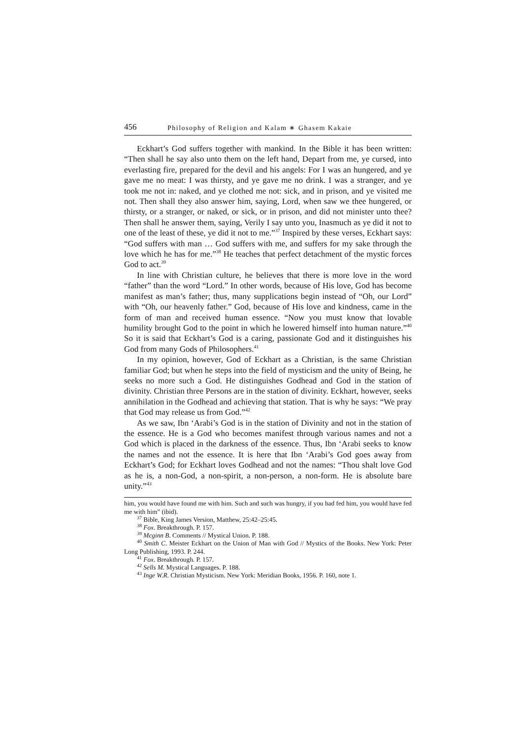456 Philosophy of Religion and Kalam ∗ Ghasem Kakaie
Eckhart’s God suffers together with mankind. In the Bible it has been written: “Then shall he say also unto them on the left hand, Depart from me, ye cursed, into everlasting fire, prepared for the devil and his angels: For I was an hungered, and ye gave me no meat: I was thirsty, and ye gave me no drink. I was a stranger, and ye took me not in: naked, and ye clothed me not: sick, and in prison, and ye visited me not. Then shall they also answer him, saying, Lord, when saw we thee hungered, or thirsty, or a stranger, or naked, or sick, or in prison, and did not minister unto thee? Then shall he answer them, saying, Verily I say unto you, Inasmuch as ye did it not to one of the least of these, ye did it not to me.”<sup>37</sup> Inspired by these verses, Eckhart says: “God suffers with man … God suffers with me, and suffers for my sake through the love which he has for me.”<sup>38</sup> He teaches that perfect detachment of the mystic forces God to act.<sup>39</sup>
In line with Christian culture, he believes that there is more love in the word “father” than the word “Lord.” In other words, because of His love, God has become manifest as man’s father; thus, many supplications begin instead of “Oh, our Lord” with “Oh, our heavenly father.” God, because of His love and kindness, came in the form of man and received human essence. “Now you must know that lovable humility brought God to the point in which he lowered himself into human nature.”<sup>40</sup> So it is said that Eckhart’s God is a caring, passionate God and it distinguishes his God from many Gods of Philosophers.<sup>41</sup>
In my opinion, however, God of Eckhart as a Christian, is the same Christian familiar God; but when he steps into the field of mysticism and the unity of Being, he seeks no more such a God. He distinguishes Godhead and God in the station of divinity. Christian three Persons are in the station of divinity. Eckhart, however, seeks annihilation in the Godhead and achieving that station. That is why he says: “We pray that God may release us from God.”<sup>42</sup>
As we saw, Ibn ‘Arabi’s God is in the station of Divinity and not in the station of the essence. He is a God who becomes manifest through various names and not a God which is placed in the darkness of the essence. Thus, Ibn ‘Arabi seeks to know the names and not the essence. It is here that Ibn ‘Arabi’s God goes away from Eckhart’s God; for Eckhart loves Godhead and not the names: “Thou shalt love God as he is, a non-God, a non-spirit, a non-person, a non-form. He is absolute bare unity.”<sup>43</sup>
him, you would have found me with him. Such and such was hungry, if you had fed him, you would have fed me with him” (ibid).
<sup>37</sup> Bible, King James Version, Matthew, 25:42–25:45.
<sup>38</sup> Fox. Breakthrough. P. 157.
<sup>39</sup> Mcginn B. Comments // Mystical Union. P. 188.
<sup>40</sup> Smith C. Meister Eckhart on the Union of Man with God // Mystics of the Books. New York: Peter Long Publishing, 1993. P. 244.
<sup>41</sup> Fox. Breakthrough. P. 157.
<sup>42</sup> Sells M. Mystical Languages. P. 188.
<sup>43</sup> Inge W.R. Christian Mysticism. New York: Meridian Books, 1956. P. 160, note 1.